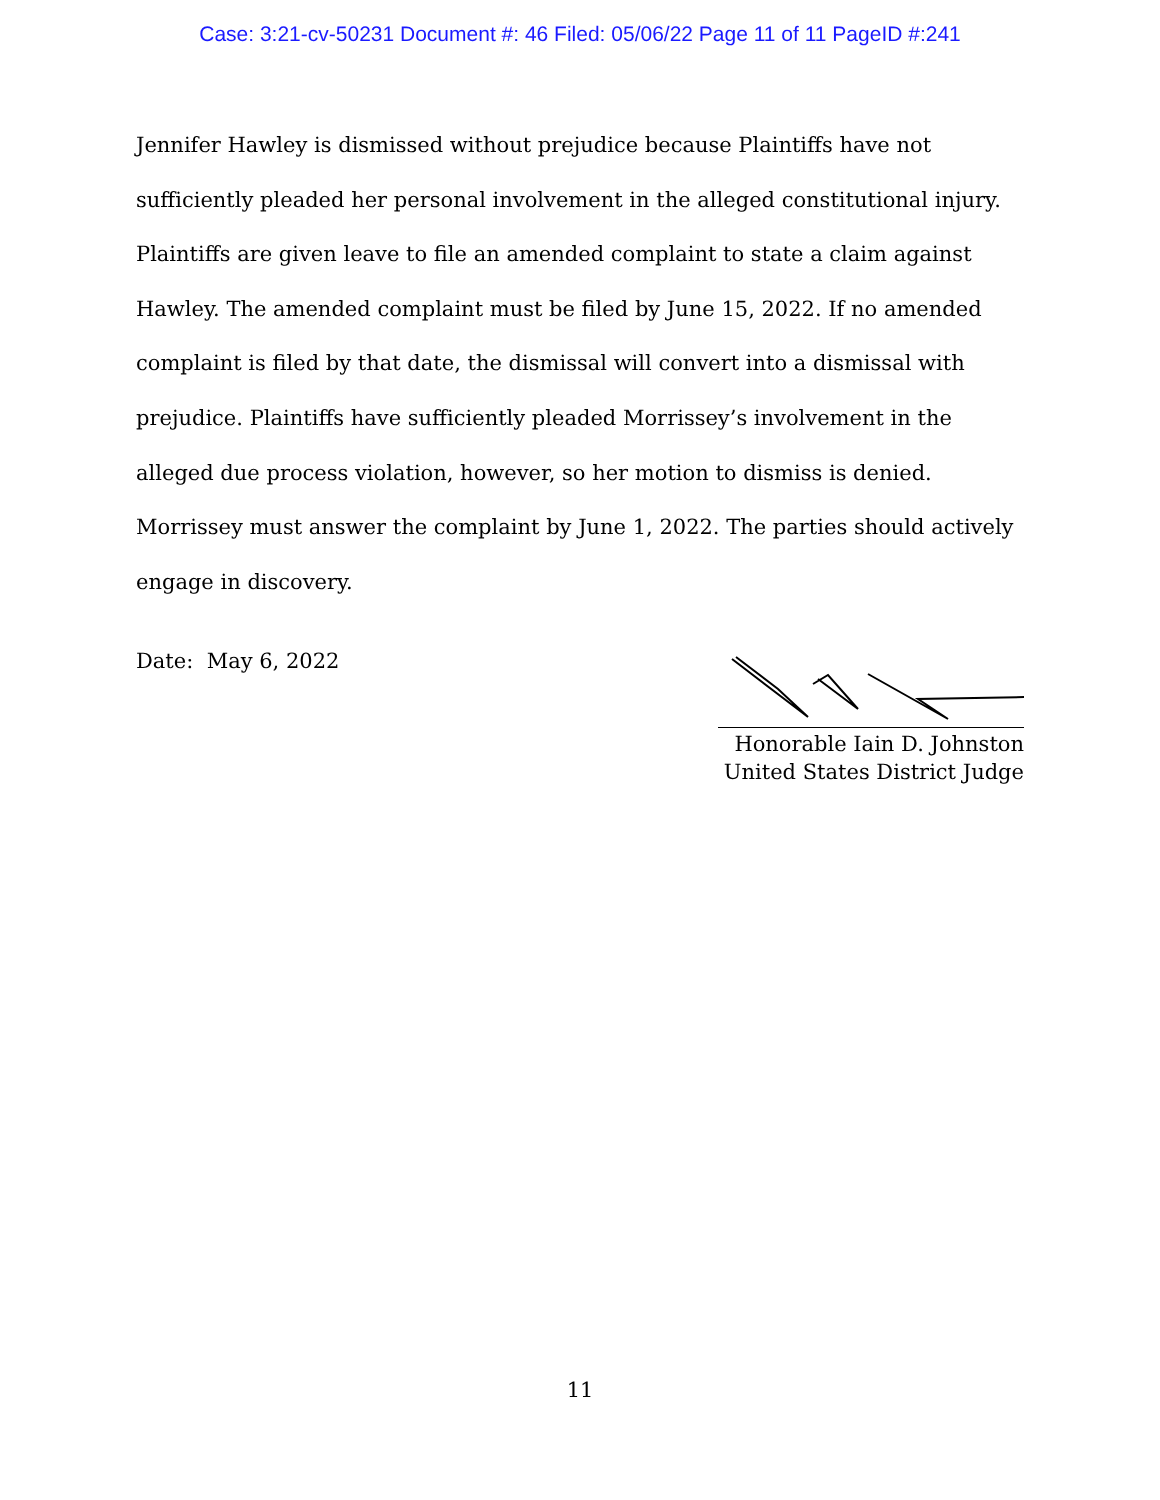Case: 3:21-cv-50231 Document #: 46 Filed: 05/06/22 Page 11 of 11 PageID #:241
Jennifer Hawley is dismissed without prejudice because Plaintiffs have not sufficiently pleaded her personal involvement in the alleged constitutional injury. Plaintiffs are given leave to file an amended complaint to state a claim against Hawley. The amended complaint must be filed by June 15, 2022. If no amended complaint is filed by that date, the dismissal will convert into a dismissal with prejudice. Plaintiffs have sufficiently pleaded Morrissey’s involvement in the alleged due process violation, however, so her motion to dismiss is denied. Morrissey must answer the complaint by June 1, 2022. The parties should actively engage in discovery.
Date: May 6, 2022
Honorable Iain D. Johnston
United States District Judge
11